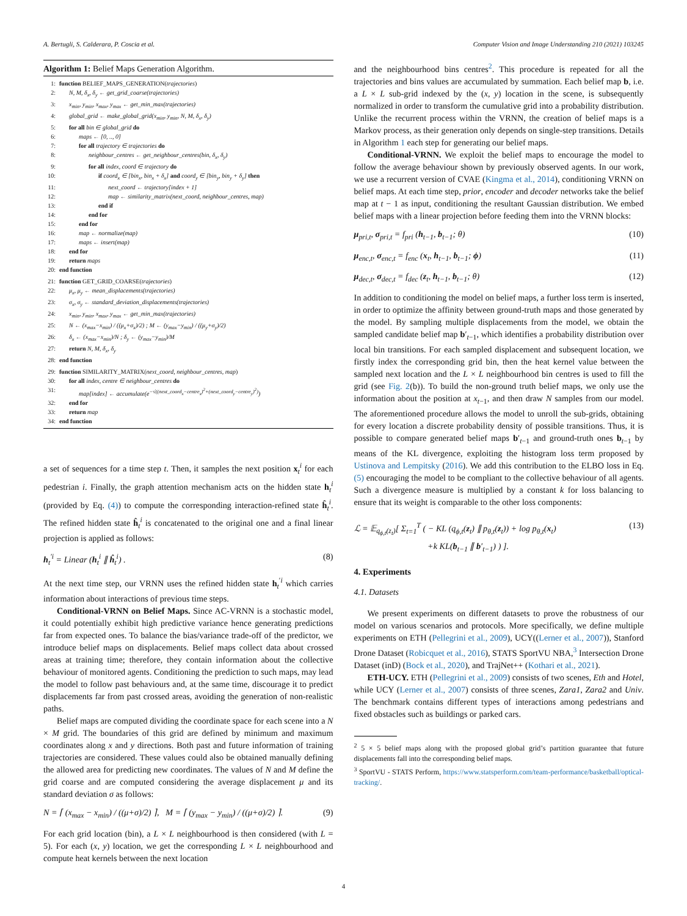A. Bertugli, S. Calderara, P. Coscia et al. Computer Vision and Image Understanding 210 (2021) 103245
Algorithm 1: Belief Maps Generation Algorithm.
1: function BELIEF_MAPS_GENERATION(trajectories)
2: N, M, δ<sub>x</sub>, δ<sub>y</sub> ← get_grid_coarse(trajectories)
3: x<sub>min</sub>, y<sub>min</sub>, x<sub>max</sub>, y<sub>max</sub> ← get_min_max(trajectories)
4: global_grid ← make_global_grid(x<sub>min</sub>, y<sub>min</sub>, N, M, δ<sub>x</sub>, δ<sub>y</sub>)
5: for all bin ∈ global_grid do
6: maps ← [0, .., 0]
7: for all trajectory ∈ trajectories do
8: neighbour_centres ← get_neighbour_centres(bin, δ<sub>x</sub>, δ<sub>y</sub>)
9: for all index, coord ∈ trajectory do
10: if coord<sub>x</sub> ∈ [bin<sub>x</sub>, bin<sub>x</sub> + δ<sub>x</sub>] and coord<sub>y</sub> ∈ [bin<sub>y</sub>, bin<sub>y</sub> + δ<sub>y</sub>] then
11: next_coord ← trajectory[index + 1]
12: map ← similarity_matrix(next_coord, neighbour_centres, map)
13: end if
14: end for
15: end for
16: map ← normalize(map)
17: maps ← insert(map)
18: end for
19: return maps
20: end function
21: function GET_GRID_COARSE(trajectories)
22: μ<sub>x</sub>, μ<sub>y</sub> ← mean_displacements(trajectories)
23: σ<sub>x</sub>, σ<sub>y</sub> ← standard_deviation_displacements(trajectories)
24: x<sub>min</sub>, y<sub>min</sub>, x<sub>max</sub>, y<sub>max</sub> ← get_min_max(trajectories)
25: N ← (x<sub>max</sub>−x<sub>min</sub>) / ((μ<sub>x</sub>+σ<sub>x</sub>)/2) ; M ← (y<sub>max</sub>−y<sub>min</sub>) / ((μ<sub>y</sub>+σ<sub>y</sub>)/2)
26: δ<sub>x</sub> ← (x<sub>max</sub>−x<sub>min</sub>)/N ; δ<sub>y</sub> ← (y<sub>max</sub>−y<sub>min</sub>)/M
27: return N, M, δ<sub>x</sub>, δ<sub>y</sub>
28: end function
29: function SIMILARITY_MATRIX(next_coord, neighbour_centres, map)
30: for all index, centre ∈ neighbour_centres do
31: map[index] ← accumulate(e<sup>−√((next_coord<sub>x</sub>−centre<sub>x</sub>)<sup>2</sup>+(next_coord<sub>y</sub>−centre<sub>y</sub>)<sup>2</sup>)</sup>)
32: end for
33: return map
34: end function
a set of sequences for a time step t. Then, it samples the next position x<sub>t</sub><sup>i</sup> for each pedestrian i. Finally, the graph attention mechanism acts on the hidden state h<sub>t</sub><sup>i</sup> (provided by Eq. (4)) to compute the corresponding interaction-refined state ĥ<sub>t</sub><sup>i</sup>. The refined hidden state ĥ<sub>t</sub><sup>i</sup> is concatenated to the original one and a final linear projection is applied as follows:
h<sub>t</sub><sup>′i</sup> = Linear (h<sub>t</sub><sup>i</sup> ∥ ĥ<sub>t</sub><sup>i</sup>) . (8)
At the next time step, our VRNN uses the refined hidden state h<sub>t</sub><sup>′i</sup> which carries information about interactions of previous time steps.
Conditional-VRNN on Belief Maps. Since AC-VRNN is a stochastic model, it could potentially exhibit high predictive variance hence generating predictions far from expected ones. To balance the bias/variance trade-off of the predictor, we introduce belief maps on displacements. Belief maps collect data about crossed areas at training time; therefore, they contain information about the collective behaviour of monitored agents. Conditioning the prediction to such maps, may lead the model to follow past behaviours and, at the same time, discourage it to predict displacements far from past crossed areas, avoiding the generation of non-realistic paths.
Belief maps are computed dividing the coordinate space for each scene into a N × M grid. The boundaries of this grid are defined by minimum and maximum coordinates along x and y directions. Both past and future information of training trajectories are considered. These values could also be obtained manually defining the allowed area for predicting new coordinates. The values of N and M define the grid coarse and are computed considering the average displacement μ and its standard deviation σ as follows:
N = ⌈ (x<sub>max</sub> − x<sub>min</sub>) / ((μ+σ)/2) ⌉, M = ⌈ (y<sub>max</sub> − y<sub>min</sub>) / ((μ+σ)/2) ⌉. (9)
For each grid location (bin), a L × L neighbourhood is then considered (with L = 5). For each (x, y) location, we get the corresponding L × L neighbourhood and compute heat kernels between the next location
and the neighbourhood bins centres<sup>2</sup>. This procedure is repeated for all the trajectories and bins values are accumulated by summation. Each belief map b, i.e. a L × L sub-grid indexed by the (x, y) location in the scene, is subsequently normalized in order to transform the cumulative grid into a probability distribution. Unlike the recurrent process within the VRNN, the creation of belief maps is a Markov process, as their generation only depends on single-step transitions. Details in Algorithm 1 each step for generating our belief maps.
Conditional-VRNN. We exploit the belief maps to encourage the model to follow the average behaviour shown by previously observed agents. In our work, we use a recurrent version of CVAE (Kingma et al., 2014), conditioning VRNN on belief maps. At each time step, prior, encoder and decoder networks take the belief map at t − 1 as input, conditioning the resultant Gaussian distribution. We embed belief maps with a linear projection before feeding them into the VRNN blocks:
μ<sub>pri,t</sub>, σ<sub>pri,t</sub> = f<sub>pri</sub> (h<sub>t−1</sub>, b<sub>t−1</sub>; θ) (10)
μ<sub>enc,t</sub>, σ<sub>enc,t</sub> = f<sub>enc</sub> (x<sub>t</sub>, h<sub>t−1</sub>, b<sub>t−1</sub>; ϕ) (11)
μ<sub>dec,t</sub>, σ<sub>dec,t</sub> = f<sub>dec</sub> (z<sub>t</sub>, h<sub>t−1</sub>, b<sub>t−1</sub>; θ) (12)
In addition to conditioning the model on belief maps, a further loss term is inserted, in order to optimize the affinity between ground-truth maps and those generated by the model. By sampling multiple displacements from the model, we obtain the sampled candidate belief map b′<sub>t−1</sub>, which identifies a probability distribution over local bin transitions. For each sampled displacement and subsequent location, we firstly index the corresponding grid bin, then the heat kernel value between the sampled next location and the L × L neighbourhood bin centres is used to fill the grid (see Fig. 2(b)). To build the non-ground truth belief maps, we only use the information about the position at x<sub>t−1</sub>, and then draw N samples from our model. The aforementioned procedure allows the model to unroll the sub-grids, obtaining for every location a discrete probability density of possible transitions. Thus, it is possible to compare generated belief maps b′<sub>t−1</sub> and ground-truth ones b<sub>t−1</sub> by means of the KL divergence, exploiting the histogram loss term proposed by Ustinova and Lempitsky (2016). We add this contribution to the ELBO loss in Eq. (5) encouraging the model to be compliant to the collective behaviour of all agents. Such a divergence measure is multiplied by a constant k for loss balancing to ensure that its weight is comparable to the other loss components:
ℒ = 𝔼<sub>q<sub>ϕ,t</sub>(z<sub>t</sub>)</sub>[ Σ<sub>t=1</sub><sup>T</sup> ( − KL (q<sub>ϕ,t</sub>(z<sub>t</sub>) ∥ p<sub>θ,t</sub>(z<sub>t</sub>)) + log p<sub>θ,t</sub>(x<sub>t</sub>)
+k KL(b<sub>t−1</sub> ∥ b′<sub>t−1</sub>) ) ]. (13)
4. Experiments
4.1. Datasets
We present experiments on different datasets to prove the robustness of our model on various scenarios and protocols. More specifically, we define multiple experiments on ETH (Pellegrini et al., 2009), UCY((Lerner et al., 2007)), Stanford Drone Dataset (Robicquet et al., 2016), STATS SportVU NBA,<sup>3</sup> Intersection Drone Dataset (inD) (Bock et al., 2020), and TrajNet++ (Kothari et al., 2021).
ETH-UCY. ETH (Pellegrini et al., 2009) consists of two scenes, Eth and Hotel, while UCY (Lerner et al., 2007) consists of three scenes, Zara1, Zara2 and Univ. The benchmark contains different types of interactions among pedestrians and fixed obstacles such as buildings or parked cars.
<sup>2</sup> 5 × 5 belief maps along with the proposed global grid’s partition guarantee that future displacements fall into the corresponding belief maps.
<sup>3</sup> SportVU - STATS Perform, https://www.statsperform.com/team-performance/basketball/optical-tracking/.
4